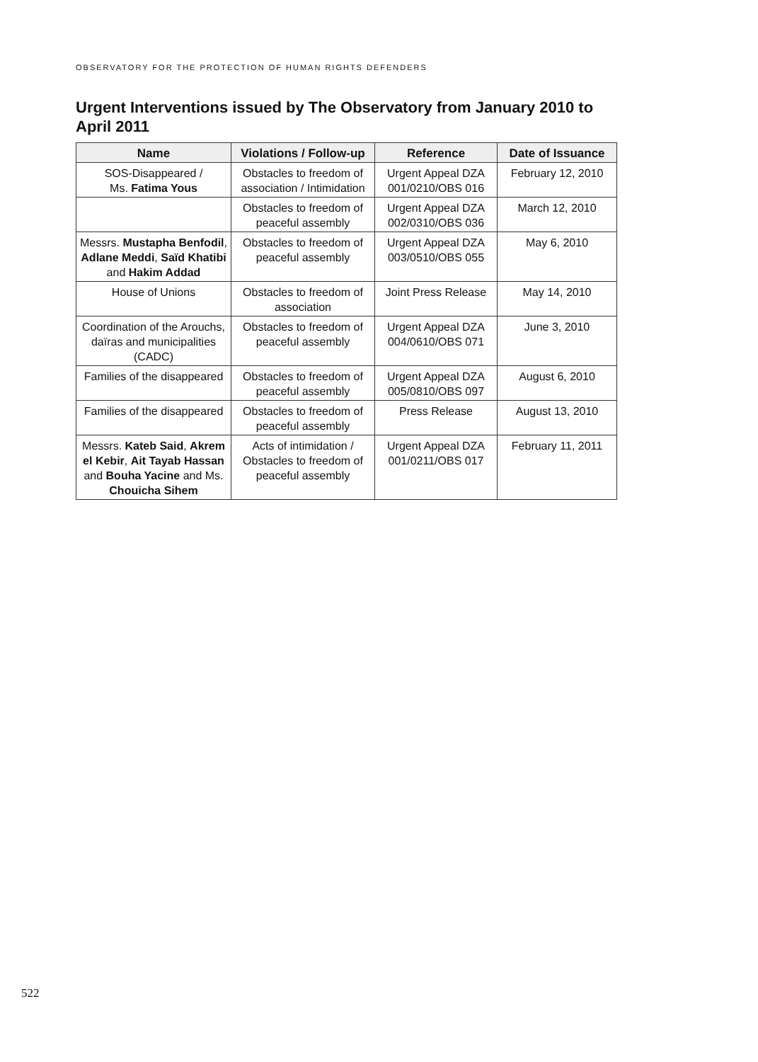OBSERVATORY FOR THE PROTECTION OF HUMAN RIGHTS DEFENDERS
Urgent Interventions issued by The Observatory from January 2010 to April 2011
| Name | Violations / Follow-up | Reference | Date of Issuance |
| --- | --- | --- | --- |
| SOS-Disappeared / Ms. Fatima Yous | Obstacles to freedom of association / Intimidation | Urgent Appeal DZA 001/0210/OBS 016 | February 12, 2010 |
| | Obstacles to freedom of peaceful assembly | Urgent Appeal DZA 002/0310/OBS 036 | March 12, 2010 |
| Messrs. Mustapha Benfodil , Adlane Meddi , Saïd Khatibi and Hakim Addad | Obstacles to freedom of peaceful assembly | Urgent Appeal DZA 003/0510/OBS 055 | May 6, 2010 |
| House of Unions | Obstacles to freedom of association | Joint Press Release | May 14, 2010 |
| Coordination of the Arouchs, daïras and municipalities (CADC) | Obstacles to freedom of peaceful assembly | Urgent Appeal DZA 004/0610/OBS 071 | June 3, 2010 |
| Families of the disappeared | Obstacles to freedom of peaceful assembly | Urgent Appeal DZA 005/0810/OBS 097 | August 6, 2010 |
| Families of the disappeared | Obstacles to freedom of peaceful assembly | Press Release | August 13, 2010 |
| Messrs. Kateb Said , Akrem el Kebir , Ait Tayab Hassan and Bouha Yacine and Ms. Chouicha Sihem | Acts of intimidation / Obstacles to freedom of peaceful assembly | Urgent Appeal DZA 001/0211/OBS 017 | February 11, 2011 |
522